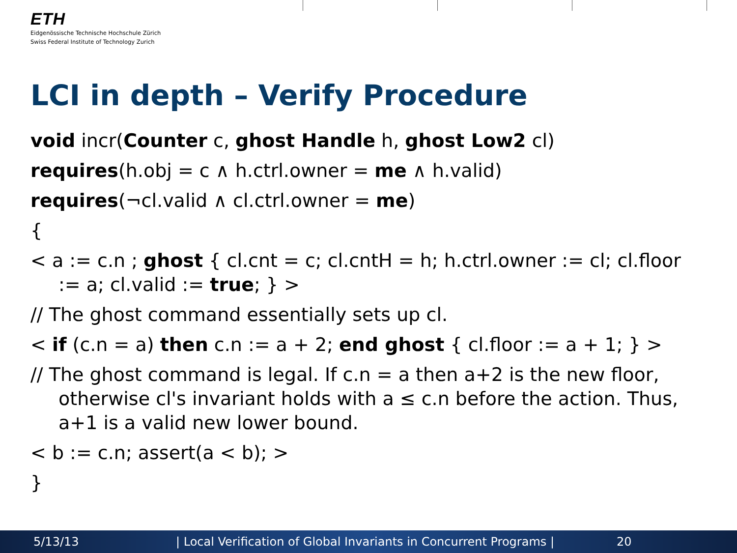ETH
Eidgenössische Technische Hochschule Zürich
Swiss Federal Institute of Technology Zurich
LCI in depth – Verify Procedure
void incr(Counter c, ghost Handle h, ghost Low2 cl)
requires(h.obj = c ∧ h.ctrl.owner = me ∧ h.valid)
requires(¬cl.valid ∧ cl.ctrl.owner = me)
{
< a := c.n ; ghost { cl.cnt = c; cl.cntH = h; h.ctrl.owner := cl; cl.floor := a; cl.valid := true; } >
// The ghost command essentially sets up cl.
< if (c.n = a) then c.n := a + 2; end ghost { cl.floor := a + 1; } >
// The ghost command is legal. If c.n = a then a+2 is the new floor, otherwise cl's invariant holds with a ≤ c.n before the action. Thus, a+1 is a valid new lower bound.
< b := c.n; assert(a < b); >
}
5/13/13 | Local Verification of Global Invariants in Concurrent Programs | 20